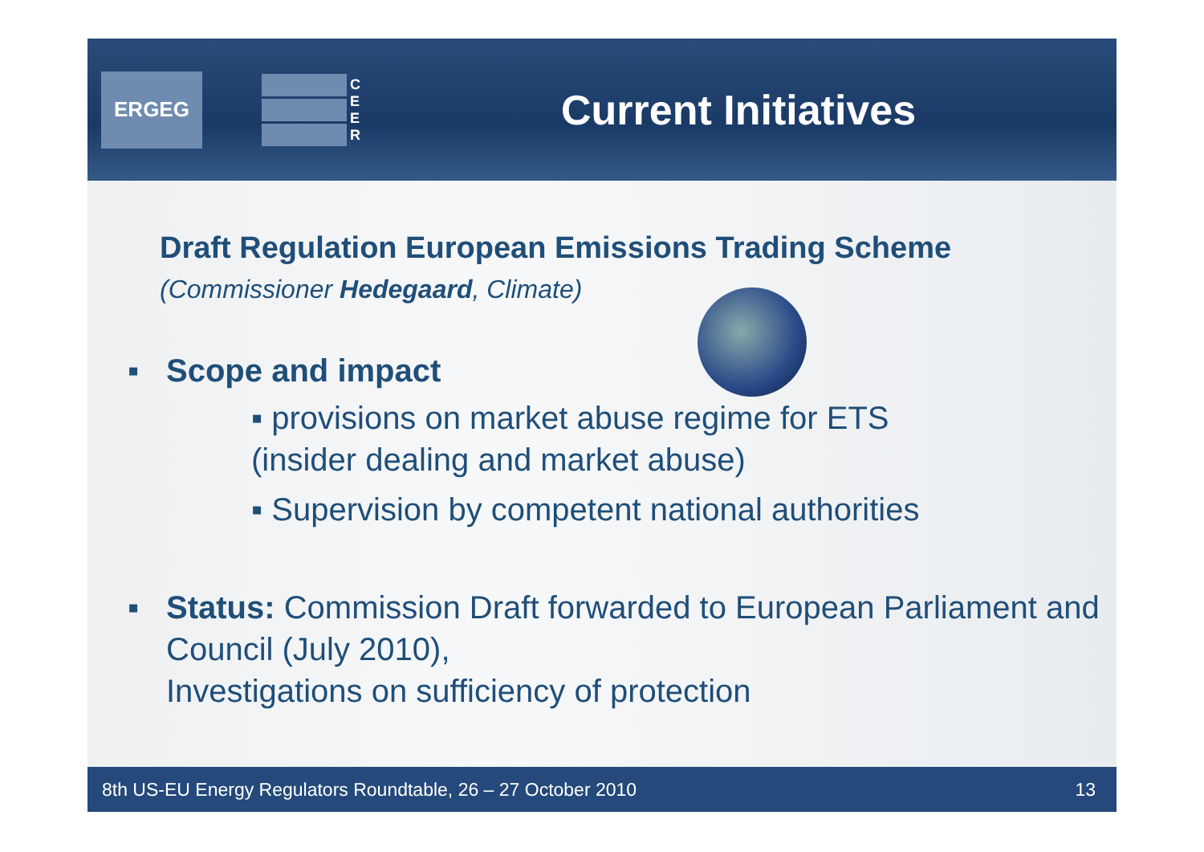ERGEG
C
E
E
R
Current Initiatives
Draft Regulation European Emissions Trading Scheme
(Commissioner Hedegaard, Climate)
▪ Scope and impact
▪ provisions on market abuse regime for ETS
(insider dealing and market abuse)
▪ Supervision by competent national authorities
▪ Status: Commission Draft forwarded to European Parliament and Council (July 2010),
Investigations on sufficiency of protection
8th US-EU Energy Regulators Roundtable, 26 – 27 October 2010 13